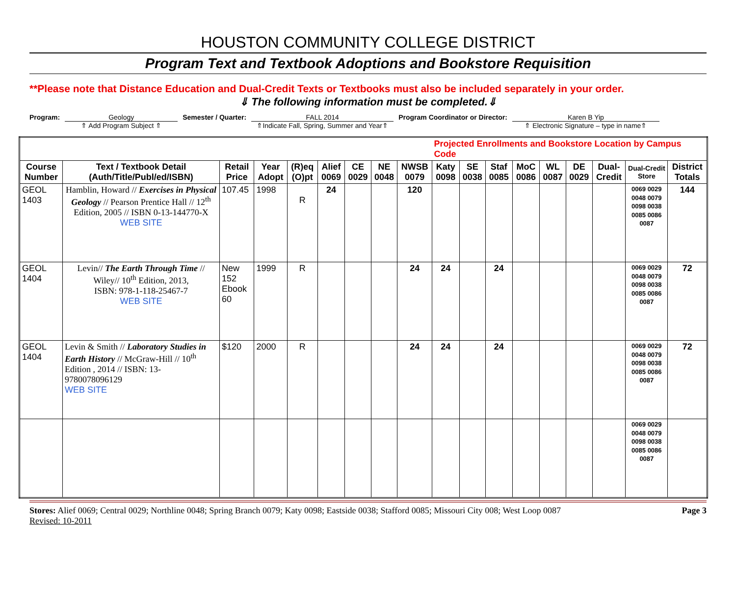HOUSTON COMMUNITY COLLEGE DISTRICT
Program Text and Textbook Adoptions and Bookstore Requisition
**Please note that Distance Education and Dual-Credit Texts or Textbooks must also be included separately in your order.
⇓ The following information must be completed.⇓
Program: Geology
⇑ Add Program Subject ⇑
Semester / Quarter: FALL 2014
⇑Indicate Fall, Spring, Summer and Year⇑
Program Coordinator or Director: Karen B Yip
⇑ Electronic Signature – type in name⇑
| | | | | | | | | | Projected Enrollments and Bookstore Location by Campus Code | | | | | | | | |
| Course Number | Text / Textbook Detail (Auth/Title/Publ/ed/ISBN) | Retail Price | Year Adopt | (R)eq (O)pt | Alief 0069 | CE 0029 | NE 0048 | NWSB 0079 | Katy 0098 | SE 0038 | Staf 0085 | MoC 0086 | WL 0087 | DE 0029 | Dual-Credit | Dual-Credit Store | District Totals |
| GEOL 1403 | Hamblin, Howard // Exercises in Physical Geology // Pearson Prentice Hall // 12<sup>th</sup> Edition, 2005 // ISBN 0-13-144770-X WEB SITE | 107.45 | 1998 | R | 24 | | | 120 | | | | | | | | 0069 0029 0048 0079 0098 0038 0085 0086 0087 | 144 |
| GEOL 1404 | Levin// The Earth Through Time // Wiley// 10<sup>th</sup> Edition, 2013, ISBN: 978-1-118-25467-7 WEB SITE | New 152 Ebook 60 | 1999 | R | | | | 24 | 24 | | 24 | | | | | 0069 0029 0048 0079 0098 0038 0085 0086 0087 | 72 |
| GEOL 1404 | Levin & Smith // Laboratory Studies in Earth History // McGraw-Hill // 10<sup>th</sup> Edition , 2014 // ISBN: 13-9780078096129 WEB SITE | $120 | 2000 | R | | | | 24 | 24 | | 24 | | | | | 0069 0029 0048 0079 0098 0038 0085 0086 0087 | 72 |
| | | | | | | | | | | | | | | | | 0069 0029 0048 0079 0098 0038 0085 0086 0087 | |
Stores: Alief 0069; Central 0029; Northline 0048; Spring Branch 0079; Katy 0098; Eastside 0038; Stafford 0085; Missouri City 008; West Loop 0087
Revised: 10-2011
Page 3